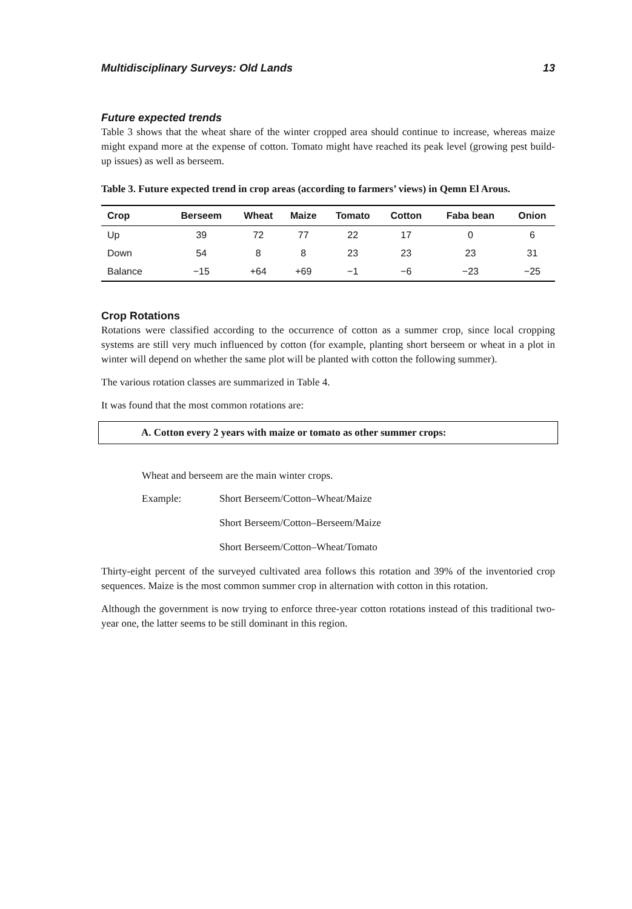Multidisciplinary Surveys: Old Lands 13
Future expected trends
Table 3 shows that the wheat share of the winter cropped area should continue to increase, whereas maize might expand more at the expense of cotton. Tomato might have reached its peak level (growing pest build-up issues) as well as berseem.
Table 3. Future expected trend in crop areas (according to farmers’ views) in Qemn El Arous.
| Crop | Berseem | Wheat | Maize | Tomato | Cotton | Faba bean | Onion |
| --- | --- | --- | --- | --- | --- | --- | --- |
| Up | 39 | 72 | 77 | 22 | 17 | 0 | 6 |
| Down | 54 | 8 | 8 | 23 | 23 | 23 | 31 |
| Balance | −15 | +64 | +69 | −1 | −6 | −23 | −25 |
Crop Rotations
Rotations were classified according to the occurrence of cotton as a summer crop, since local cropping systems are still very much influenced by cotton (for example, planting short berseem or wheat in a plot in winter will depend on whether the same plot will be planted with cotton the following summer).
The various rotation classes are summarized in Table 4.
It was found that the most common rotations are:
A. Cotton every 2 years with maize or tomato as other summer crops:
Wheat and berseem are the main winter crops.
Example: Short Berseem/Cotton–Wheat/Maize
Short Berseem/Cotton–Berseem/Maize
Short Berseem/Cotton–Wheat/Tomato
Thirty-eight percent of the surveyed cultivated area follows this rotation and 39% of the inventoried crop sequences. Maize is the most common summer crop in alternation with cotton in this rotation.
Although the government is now trying to enforce three-year cotton rotations instead of this traditional two-year one, the latter seems to be still dominant in this region.